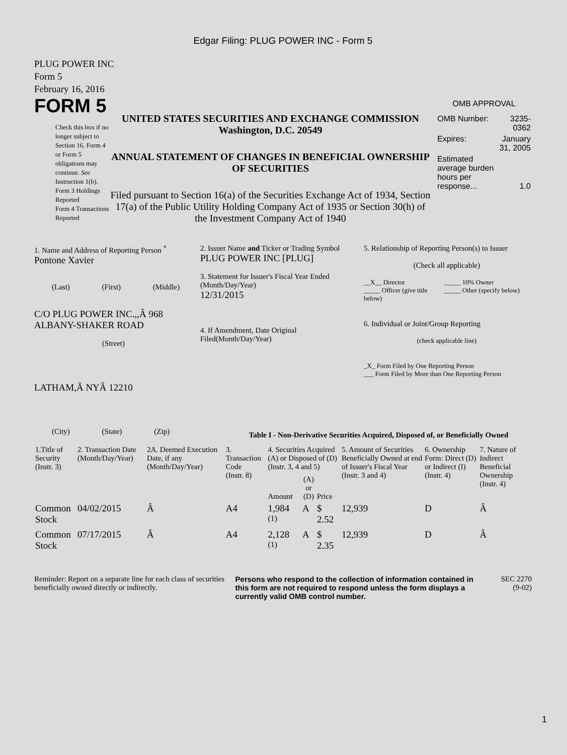Edgar Filing: PLUG POWER INC - Form 5
PLUG POWER INC
Form 5
February 16, 2016
FORM 5
Check this box if no longer subject to Section 16. Form 4 or Form 5 obligations may continue. See Instruction 1(b).
Form 3 Holdings Reported
Form 4 Transactions Reported
UNITED STATES SECURITIES AND EXCHANGE COMMISSION
Washington, D.C. 20549
ANNUAL STATEMENT OF CHANGES IN BENEFICIAL OWNERSHIP OF SECURITIES
Filed pursuant to Section 16(a) of the Securities Exchange Act of 1934, Section 17(a) of the Public Utility Holding Company Act of 1935 or Section 30(h) of the Investment Company Act of 1940
OMB APPROVAL
| OMB Number: | 3235-0362 |
| Expires: | January 31, 2005 |
| Estimated average burden hours per response... | 1.0 |
1. Name and Address of Reporting Person <sup>*</sup>
Pontone Xavier
(Last) (First) (Middle)
C/O PLUG POWER INC.,,Â 968 ALBANY-SHAKER ROAD
(Street)
LATHAM,Â NYÂ 12210
(City) (State) (Zip)
2. Issuer Name and Ticker or Trading Symbol
PLUG POWER INC [PLUG]
3. Statement for Issuer's Fiscal Year Ended (Month/Day/Year)
12/31/2015
4. If Amendment, Date Original Filed(Month/Day/Year)
5. Relationship of Reporting Person(s) to Issuer
(Check all applicable)
__X__ Director
_____ Officer (give title below)
_____ 10% Owner
_____ Other (specify below)
6. Individual or Joint/Group Reporting
(check applicable line)
_X_ Form Filed by One Reporting Person
___ Form Filed by More than One Reporting Person
Table I - Non-Derivative Securities Acquired, Disposed of, or Beneficially Owned
| 1.Title of Security (Instr. 3) | 2. Transaction Date (Month/Day/Year) | 2A. Deemed Execution Date, if any (Month/Day/Year) | 3. Transaction Code (Instr. 8) | 4. Securities Acquired (A) or Disposed of (D) (Instr. 3, 4 and 5) | | | 5. Amount of Securities Beneficially Owned at end of Issuer's Fiscal Year (Instr. 3 and 4) | 6. Ownership Form: Direct (D) or Indirect (I) (Instr. 4) | 7. Nature of Indirect Beneficial Ownership (Instr. 4) |
| --- | --- | --- | --- | --- | --- | --- | --- | --- | --- |
| | | | | Amount | (A) or (D) | Price | | | |
| Common Stock | 04/02/2015 | Â | A4 | 1,984 <sup>(1)</sup> | A | $ 2.52 | 12,939 | D | Â |
| Common Stock | 07/17/2015 | Â | A4 | 2,128 <sup>(1)</sup> | A | $ 2.35 | 12,939 | D | Â |
Reminder: Report on a separate line for each class of securities beneficially owned directly or indirectly.
Persons who respond to the collection of information contained in this form are not required to respond unless the form displays a currently valid OMB control number.
SEC 2270
(9-02)
1